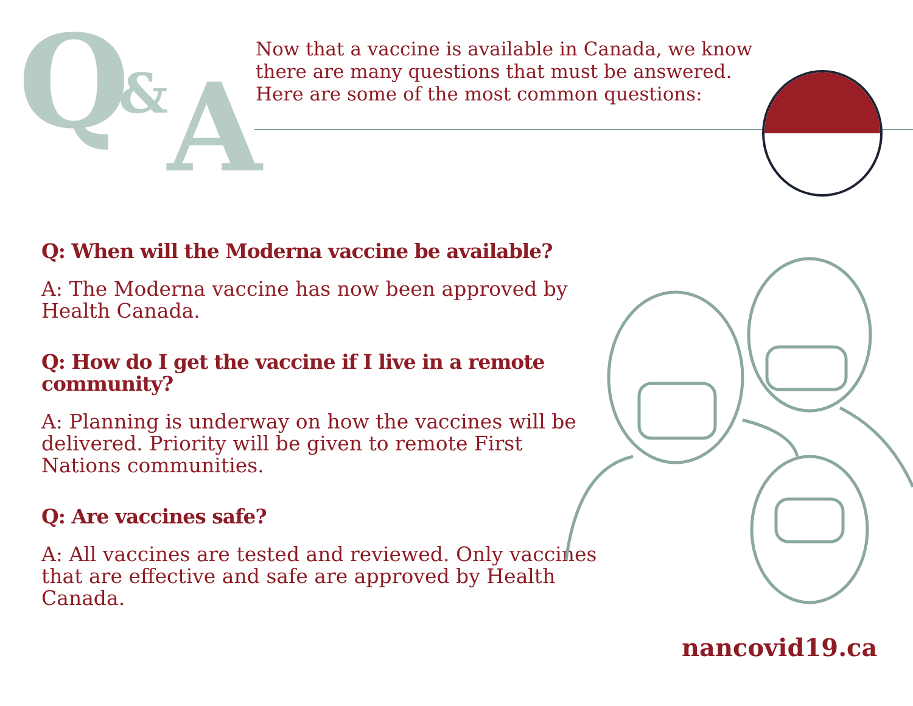Q & A
Now that a vaccine is available in Canada, we know there are many questions that must be answered. Here are some of the most common questions:
Q: When will the Moderna vaccine be available?
A: The Moderna vaccine has now been approved by Health Canada.
Q: How do I get the vaccine if I live in a remote community?
A: Planning is underway on how the vaccines will be delivered. Priority will be given to remote First Nations communities.
Q: Are vaccines safe?
A: All vaccines are tested and reviewed. Only vaccines that are effective and safe are approved by Health Canada.
nancovid19.ca